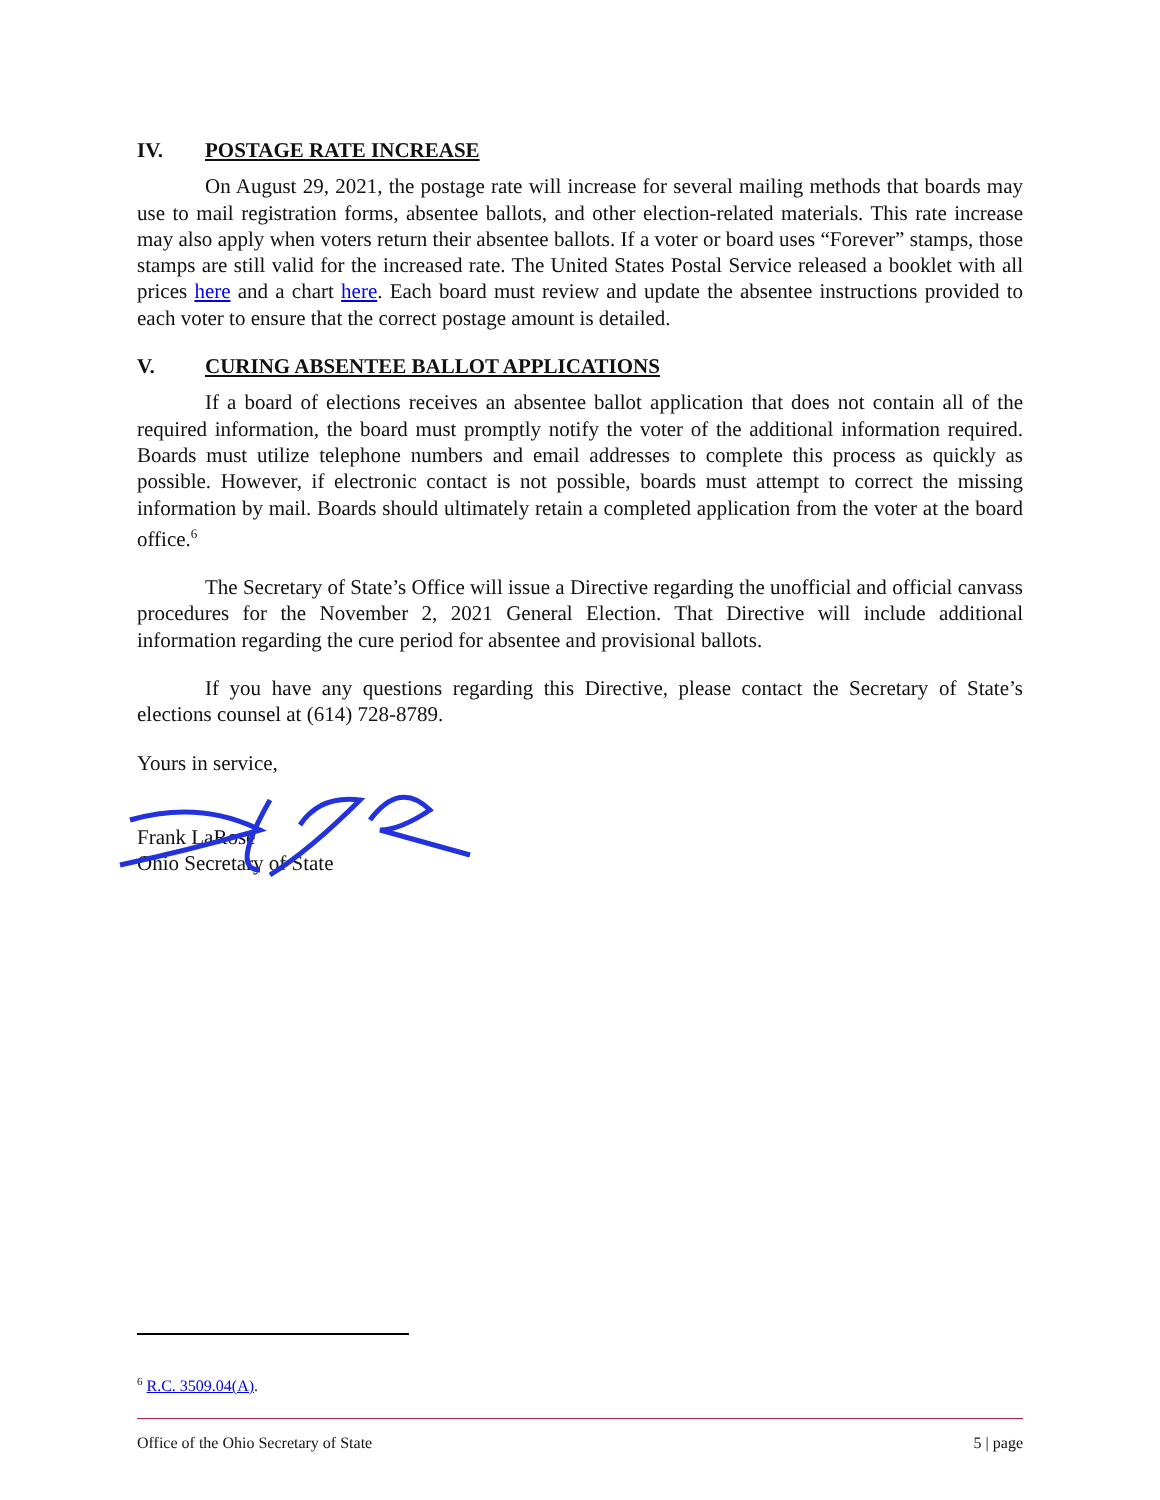IV. POSTAGE RATE INCREASE
On August 29, 2021, the postage rate will increase for several mailing methods that boards may use to mail registration forms, absentee ballots, and other election-related materials. This rate increase may also apply when voters return their absentee ballots. If a voter or board uses “Forever” stamps, those stamps are still valid for the increased rate. The United States Postal Service released a booklet with all prices here and a chart here. Each board must review and update the absentee instructions provided to each voter to ensure that the correct postage amount is detailed.
V. CURING ABSENTEE BALLOT APPLICATIONS
If a board of elections receives an absentee ballot application that does not contain all of the required information, the board must promptly notify the voter of the additional information required. Boards must utilize telephone numbers and email addresses to complete this process as quickly as possible. However, if electronic contact is not possible, boards must attempt to correct the missing information by mail. Boards should ultimately retain a completed application from the voter at the board office.<sup>6</sup>
The Secretary of State’s Office will issue a Directive regarding the unofficial and official canvass procedures for the November 2, 2021 General Election. That Directive will include additional information regarding the cure period for absentee and provisional ballots.
If you have any questions regarding this Directive, please contact the Secretary of State’s elections counsel at (614) 728-8789.
Yours in service,
Frank LaRose
Ohio Secretary of State
<sup>6</sup> R.C. 3509.04(A).
Office of the Ohio Secretary of State 5 | page